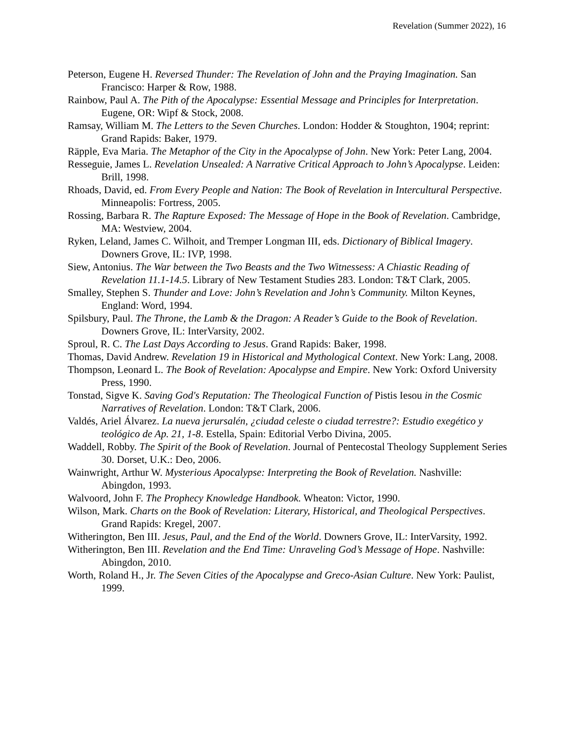Revelation (Summer 2022), 16
Peterson, Eugene H. Reversed Thunder: The Revelation of John and the Praying Imagination. San Francisco: Harper & Row, 1988.
Rainbow, Paul A. The Pith of the Apocalypse: Essential Message and Principles for Interpretation. Eugene, OR: Wipf & Stock, 2008.
Ramsay, William M. The Letters to the Seven Churches. London: Hodder & Stoughton, 1904; reprint: Grand Rapids: Baker, 1979.
Räpple, Eva Maria. The Metaphor of the City in the Apocalypse of John. New York: Peter Lang, 2004.
Resseguie, James L. Revelation Unsealed: A Narrative Critical Approach to John’s Apocalypse. Leiden: Brill, 1998.
Rhoads, David, ed. From Every People and Nation: The Book of Revelation in Intercultural Perspective. Minneapolis: Fortress, 2005.
Rossing, Barbara R. The Rapture Exposed: The Message of Hope in the Book of Revelation. Cambridge, MA: Westview, 2004.
Ryken, Leland, James C. Wilhoit, and Tremper Longman III, eds. Dictionary of Biblical Imagery. Downers Grove, IL: IVP, 1998.
Siew, Antonius. The War between the Two Beasts and the Two Witnessess: A Chiastic Reading of Revelation 11.1-14.5. Library of New Testament Studies 283. London: T&T Clark, 2005.
Smalley, Stephen S. Thunder and Love: John’s Revelation and John’s Community. Milton Keynes, England: Word, 1994.
Spilsbury, Paul. The Throne, the Lamb & the Dragon: A Reader’s Guide to the Book of Revelation. Downers Grove, IL: InterVarsity, 2002.
Sproul, R. C. The Last Days According to Jesus. Grand Rapids: Baker, 1998.
Thomas, David Andrew. Revelation 19 in Historical and Mythological Context. New York: Lang, 2008.
Thompson, Leonard L. The Book of Revelation: Apocalypse and Empire. New York: Oxford University Press, 1990.
Tonstad, Sigve K. Saving God's Reputation: The Theological Function of Pistis Iesou in the Cosmic Narratives of Revelation. London: T&T Clark, 2006.
Valdés, Ariel Álvarez. La nueva jerursalén, ¿ciudad celeste o ciudad terrestre?: Estudio exegético y teológico de Ap. 21, 1-8. Estella, Spain: Editorial Verbo Divina, 2005.
Waddell, Robby. The Spirit of the Book of Revelation. Journal of Pentecostal Theology Supplement Series 30. Dorset, U.K.: Deo, 2006.
Wainwright, Arthur W. Mysterious Apocalypse: Interpreting the Book of Revelation. Nashville: Abingdon, 1993.
Walvoord, John F. The Prophecy Knowledge Handbook. Wheaton: Victor, 1990.
Wilson, Mark. Charts on the Book of Revelation: Literary, Historical, and Theological Perspectives. Grand Rapids: Kregel, 2007.
Witherington, Ben III. Jesus, Paul, and the End of the World. Downers Grove, IL: InterVarsity, 1992.
Witherington, Ben III. Revelation and the End Time: Unraveling God’s Message of Hope. Nashville: Abingdon, 2010.
Worth, Roland H., Jr. The Seven Cities of the Apocalypse and Greco-Asian Culture. New York: Paulist, 1999.